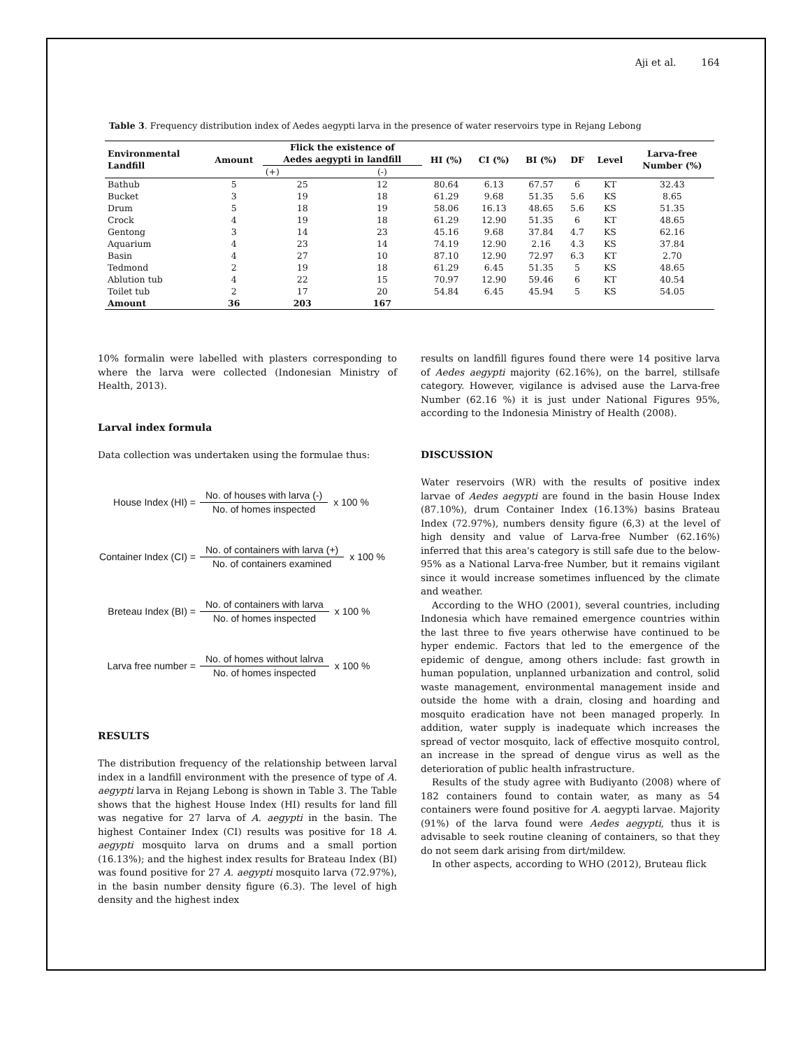Aji et al. 164
Table 3. Frequency distribution index of Aedes aegypti larva in the presence of water reservoirs type in Rejang Lebong
| Environmental Landfill | Amount | Flick the existence of Aedes aegypti in landfill | | HI (%) | CI (%) | BI (%) | DF | Level | Larva-free Number (%) |
| --- | --- | --- | --- | --- | --- | --- | --- | --- | --- |
| | | (+) | (-) | | | | | | |
| Bathub | 5 | 25 | 12 | 80.64 | 6.13 | 67.57 | 6 | KT | 32.43 |
| Bucket | 3 | 19 | 18 | 61.29 | 9.68 | 51.35 | 5.6 | KS | 8.65 |
| Drum | 5 | 18 | 19 | 58.06 | 16.13 | 48.65 | 5.6 | KS | 51.35 |
| Crock | 4 | 19 | 18 | 61.29 | 12.90 | 51.35 | 6 | KT | 48.65 |
| Gentong | 3 | 14 | 23 | 45.16 | 9.68 | 37.84 | 4.7 | KS | 62.16 |
| Aquarium | 4 | 23 | 14 | 74.19 | 12.90 | 2.16 | 4.3 | KS | 37.84 |
| Basin | 4 | 27 | 10 | 87.10 | 12.90 | 72.97 | 6.3 | KT | 2.70 |
| Tedmond | 2 | 19 | 18 | 61.29 | 6.45 | 51.35 | 5 | KS | 48.65 |
| Ablution tub | 4 | 22 | 15 | 70.97 | 12.90 | 59.46 | 6 | KT | 40.54 |
| Toilet tub | 2 | 17 | 20 | 54.84 | 6.45 | 45.94 | 5 | KS | 54.05 |
| Amount | 36 | 203 | 167 | | | | | | |
10% formalin were labelled with plasters corresponding to where the larva were collected (Indonesian Ministry of Health, 2013).
Larval index formula
Data collection was undertaken using the formulae thus:
House Index (HI) =
No. of houses with larva (-)
No. of homes inspected
x 100 %
Container Index (CI) =
No. of containers with larva (+)
No. of containers examined
x 100 %
Breteau Index (BI) =
No. of containers with larva
No. of homes inspected
x 100 %
Larva free number =
No. of homes without lalrva
No. of homes inspected
x 100 %
RESULTS
The distribution frequency of the relationship between larval index in a landfill environment with the presence of type of A. aegypti larva in Rejang Lebong is shown in Table 3. The Table shows that the highest House Index (HI) results for land fill was negative for 27 larva of A. aegypti in the basin. The highest Container Index (CI) results was positive for 18 A. aegypti mosquito larva on drums and a small portion (16.13%); and the highest index results for Brateau Index (BI) was found positive for 27 A. aegypti mosquito larva (72.97%), in the basin number density figure (6.3). The level of high density and the highest index
results on landfill figures found there were 14 positive larva of Aedes aegypti majority (62.16%), on the barrel, stillsafe category. However, vigilance is advised ause the Larva-free Number (62.16 %) it is just under National Figures 95%, according to the Indonesia Ministry of Health (2008).
DISCUSSION
Water reservoirs (WR) with the results of positive index larvae of Aedes aegypti are found in the basin House Index (87.10%), drum Container Index (16.13%) basins Brateau Index (72.97%), numbers density figure (6,3) at the level of high density and value of Larva-free Number (62.16%) inferred that this area's category is still safe due to the below-95% as a National Larva-free Number, but it remains vigilant since it would increase sometimes influenced by the climate and weather.
According to the WHO (2001), several countries, including Indonesia which have remained emergence countries within the last three to five years otherwise have continued to be hyper endemic. Factors that led to the emergence of the epidemic of dengue, among others include: fast growth in human population, unplanned urbanization and control, solid waste management, environmental management inside and outside the home with a drain, closing and hoarding and mosquito eradication have not been managed properly. In addition, water supply is inadequate which increases the spread of vector mosquito, lack of effective mosquito control, an increase in the spread of dengue virus as well as the deterioration of public health infrastructure.
Results of the study agree with Budiyanto (2008) where of 182 containers found to contain water, as many as 54 containers were found positive for A. aegypti larvae. Majority (91%) of the larva found were Aedes aegypti, thus it is advisable to seek routine cleaning of containers, so that they do not seem dark arising from dirt/mildew.
In other aspects, according to WHO (2012), Bruteau flick